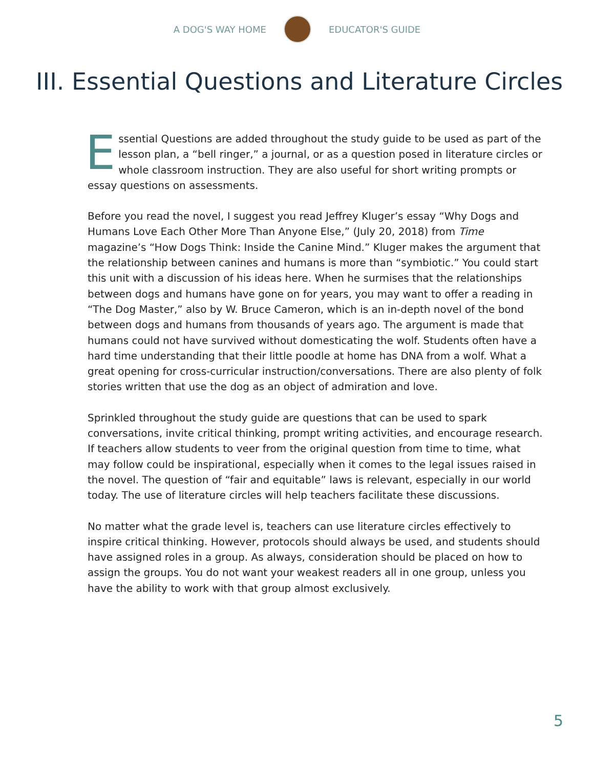A DOG'S WAY HOME EDUCATOR'S GUIDE
III. Essential Questions and Literature Circles
Essential Questions are added throughout the study guide to be used as part of the lesson plan, a “bell ringer,” a journal, or as a question posed in literature circles or whole classroom instruction. They are also useful for short writing prompts or essay questions on assessments.
Before you read the novel, I suggest you read Jeffrey Kluger’s essay “Why Dogs and Humans Love Each Other More Than Anyone Else,” (July 20, 2018) from Time magazine’s “How Dogs Think: Inside the Canine Mind.” Kluger makes the argument that the relationship between canines and humans is more than “symbiotic.” You could start this unit with a discussion of his ideas here. When he surmises that the relationships between dogs and humans have gone on for years, you may want to offer a reading in “The Dog Master,” also by W. Bruce Cameron, which is an in-depth novel of the bond between dogs and humans from thousands of years ago. The argument is made that humans could not have survived without domesticating the wolf. Students often have a hard time understanding that their little poodle at home has DNA from a wolf. What a great opening for cross-curricular instruction/conversations. There are also plenty of folk stories written that use the dog as an object of admiration and love.
Sprinkled throughout the study guide are questions that can be used to spark conversations, invite critical thinking, prompt writing activities, and encourage research. If teachers allow students to veer from the original question from time to time, what may follow could be inspirational, especially when it comes to the legal issues raised in the novel. The question of “fair and equitable” laws is relevant, especially in our world today. The use of literature circles will help teachers facilitate these discussions.
No matter what the grade level is, teachers can use literature circles effectively to inspire critical thinking. However, protocols should always be used, and students should have assigned roles in a group. As always, consideration should be placed on how to assign the groups. You do not want your weakest readers all in one group, unless you have the ability to work with that group almost exclusively.
5